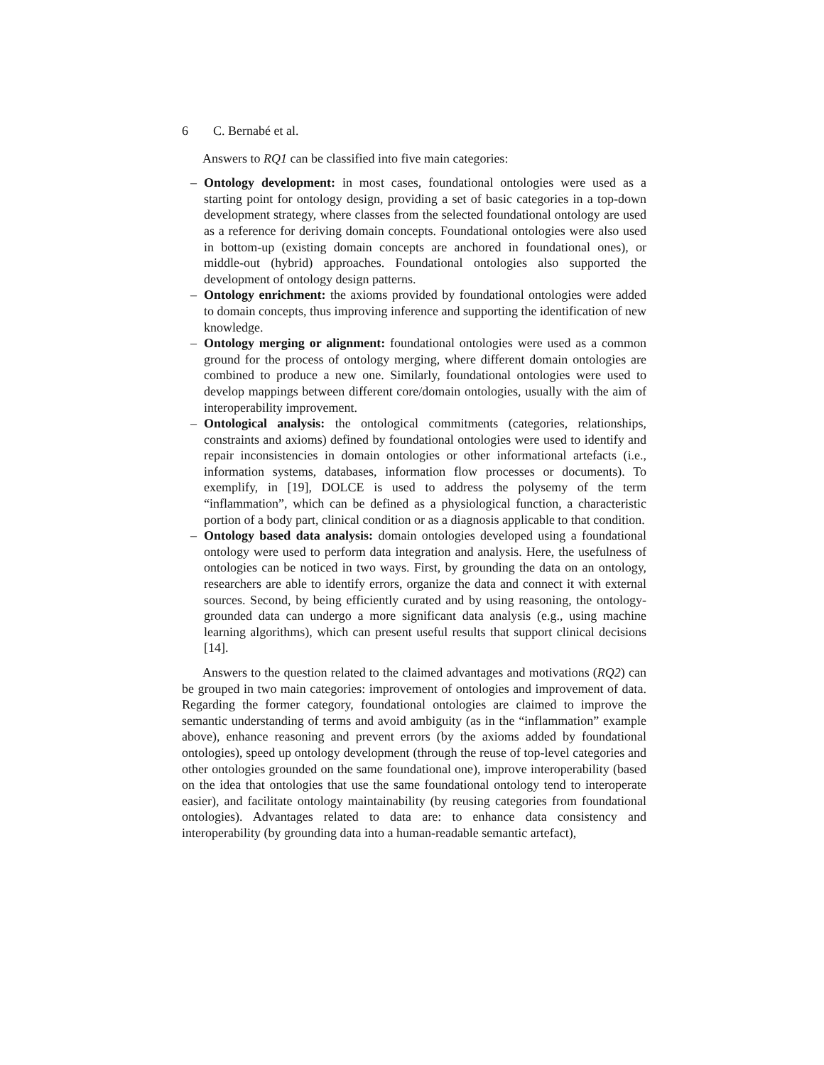6 C. Bernabé et al.
Answers to RQ1 can be classified into five main categories:
– Ontology development: in most cases, foundational ontologies were used as a starting point for ontology design, providing a set of basic categories in a top-down development strategy, where classes from the selected foundational ontology are used as a reference for deriving domain concepts. Foundational ontologies were also used in bottom-up (existing domain concepts are anchored in foundational ones), or middle-out (hybrid) approaches. Foundational ontologies also supported the development of ontology design patterns.
– Ontology enrichment: the axioms provided by foundational ontologies were added to domain concepts, thus improving inference and supporting the identification of new knowledge.
– Ontology merging or alignment: foundational ontologies were used as a common ground for the process of ontology merging, where different domain ontologies are combined to produce a new one. Similarly, foundational ontologies were used to develop mappings between different core/domain ontologies, usually with the aim of interoperability improvement.
– Ontological analysis: the ontological commitments (categories, relationships, constraints and axioms) defined by foundational ontologies were used to identify and repair inconsistencies in domain ontologies or other informational artefacts (i.e., information systems, databases, information flow processes or documents). To exemplify, in [19], DOLCE is used to address the polysemy of the term “inflammation”, which can be defined as a physiological function, a characteristic portion of a body part, clinical condition or as a diagnosis applicable to that condition.
– Ontology based data analysis: domain ontologies developed using a foundational ontology were used to perform data integration and analysis. Here, the usefulness of ontologies can be noticed in two ways. First, by grounding the data on an ontology, researchers are able to identify errors, organize the data and connect it with external sources. Second, by being efficiently curated and by using reasoning, the ontology-grounded data can undergo a more significant data analysis (e.g., using machine learning algorithms), which can present useful results that support clinical decisions [14].
Answers to the question related to the claimed advantages and motivations (RQ2) can be grouped in two main categories: improvement of ontologies and improvement of data. Regarding the former category, foundational ontologies are claimed to improve the semantic understanding of terms and avoid ambiguity (as in the “inflammation” example above), enhance reasoning and prevent errors (by the axioms added by foundational ontologies), speed up ontology development (through the reuse of top-level categories and other ontologies grounded on the same foundational one), improve interoperability (based on the idea that ontologies that use the same foundational ontology tend to interoperate easier), and facilitate ontology maintainability (by reusing categories from foundational ontologies). Advantages related to data are: to enhance data consistency and interoperability (by grounding data into a human-readable semantic artefact),